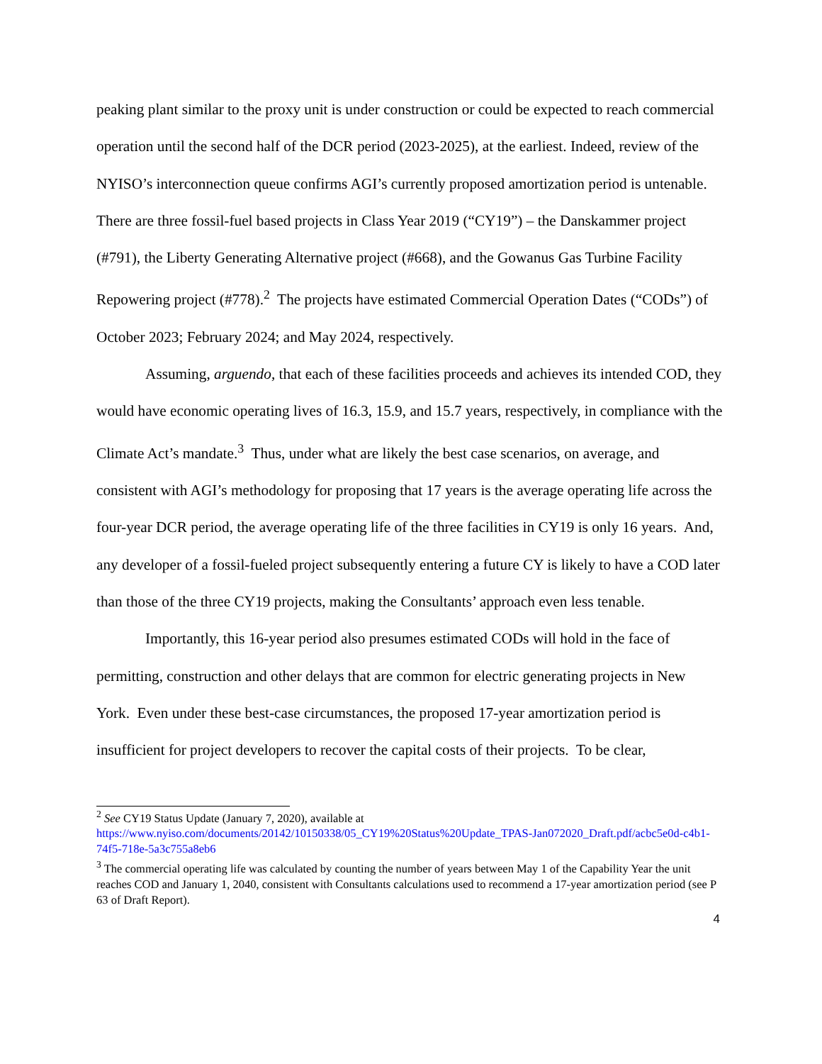peaking plant similar to the proxy unit is under construction or could be expected to reach commercial operation until the second half of the DCR period (2023-2025), at the earliest. Indeed, review of the NYISO’s interconnection queue confirms AGI’s currently proposed amortization period is untenable. There are three fossil-fuel based projects in Class Year 2019 (“CY19”) – the Danskammer project (#791), the Liberty Generating Alternative project (#668), and the Gowanus Gas Turbine Facility Repowering project (#778).<sup>2</sup> The projects have estimated Commercial Operation Dates (“CODs”) of October 2023; February 2024; and May 2024, respectively.
Assuming, arguendo, that each of these facilities proceeds and achieves its intended COD, they would have economic operating lives of 16.3, 15.9, and 15.7 years, respectively, in compliance with the Climate Act’s mandate.<sup>3</sup> Thus, under what are likely the best case scenarios, on average, and consistent with AGI’s methodology for proposing that 17 years is the average operating life across the four-year DCR period, the average operating life of the three facilities in CY19 is only 16 years. And, any developer of a fossil-fueled project subsequently entering a future CY is likely to have a COD later than those of the three CY19 projects, making the Consultants’ approach even less tenable.
Importantly, this 16-year period also presumes estimated CODs will hold in the face of permitting, construction and other delays that are common for electric generating projects in New York. Even under these best-case circumstances, the proposed 17-year amortization period is insufficient for project developers to recover the capital costs of their projects. To be clear,
<sup>2</sup> See CY19 Status Update (January 7, 2020), available at https://www.nyiso.com/documents/20142/10150338/05_CY19%20Status%20Update_TPAS-Jan072020_Draft.pdf/acbc5e0d-c4b1-74f5-718e-5a3c755a8eb6
<sup>3</sup> The commercial operating life was calculated by counting the number of years between May 1 of the Capability Year the unit reaches COD and January 1, 2040, consistent with Consultants calculations used to recommend a 17-year amortization period (see P 63 of Draft Report).
4